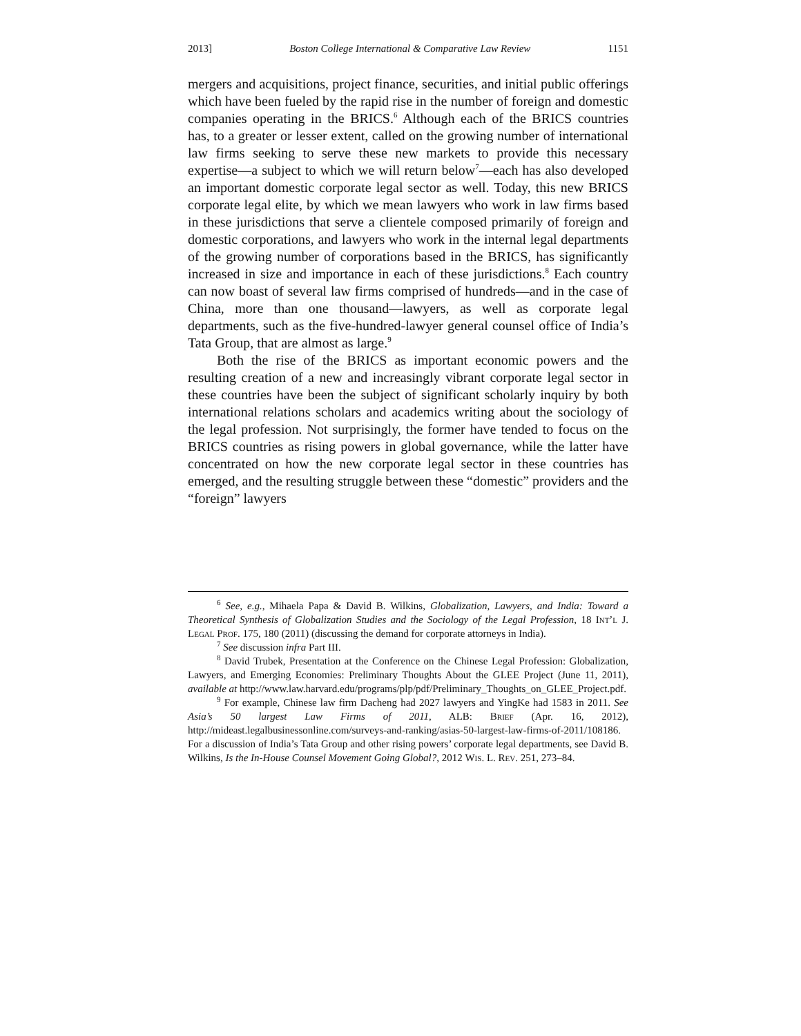2013] Boston College International & Comparative Law Review 1151
mergers and acquisitions, project finance, securities, and initial public offerings which have been fueled by the rapid rise in the number of foreign and domestic companies operating in the BRICS.<sup>6</sup> Although each of the BRICS countries has, to a greater or lesser extent, called on the growing number of international law firms seeking to serve these new markets to provide this necessary expertise—a subject to which we will return below<sup>7</sup>—each has also developed an important domestic corporate legal sector as well. Today, this new BRICS corporate legal elite, by which we mean lawyers who work in law firms based in these jurisdictions that serve a clientele composed primarily of foreign and domestic corporations, and lawyers who work in the internal legal departments of the growing number of corporations based in the BRICS, has significantly increased in size and importance in each of these jurisdictions.<sup>8</sup> Each country can now boast of several law firms comprised of hundreds—and in the case of China, more than one thousand—lawyers, as well as corporate legal departments, such as the five-hundred-lawyer general counsel office of India’s Tata Group, that are almost as large.<sup>9</sup>
Both the rise of the BRICS as important economic powers and the resulting creation of a new and increasingly vibrant corporate legal sector in these countries have been the subject of significant scholarly inquiry by both international relations scholars and academics writing about the sociology of the legal profession. Not surprisingly, the former have tended to focus on the BRICS countries as rising powers in global governance, while the latter have concentrated on how the new corporate legal sector in these countries has emerged, and the resulting struggle between these “domestic” providers and the “foreign” lawyers
<sup>6</sup> See, e.g., Mihaela Papa & David B. Wilkins, Globalization, Lawyers, and India: Toward a Theoretical Synthesis of Globalization Studies and the Sociology of the Legal Profession, 18 Int’l J. Legal Prof. 175, 180 (2011) (discussing the demand for corporate attorneys in India).
<sup>7</sup> See discussion infra Part III.
<sup>8</sup> David Trubek, Presentation at the Conference on the Chinese Legal Profession: Globalization, Lawyers, and Emerging Economies: Preliminary Thoughts About the GLEE Project (June 11, 2011), available at http://www.law.harvard.edu/programs/plp/pdf/Preliminary_Thoughts_on_GLEE_Project.pdf.
<sup>9</sup> For example, Chinese law firm Dacheng had 2027 lawyers and YingKe had 1583 in 2011. See Asia’s 50 largest Law Firms of 2011, ALB: Brief (Apr. 16, 2012), http://mideast.legalbusinessonline.com/surveys-and-ranking/asias-50-largest-law-firms-of-2011/108186. For a discussion of India’s Tata Group and other rising powers’ corporate legal departments, see David B. Wilkins, Is the In-House Counsel Movement Going Global?, 2012 Wis. L. Rev. 251, 273–84.